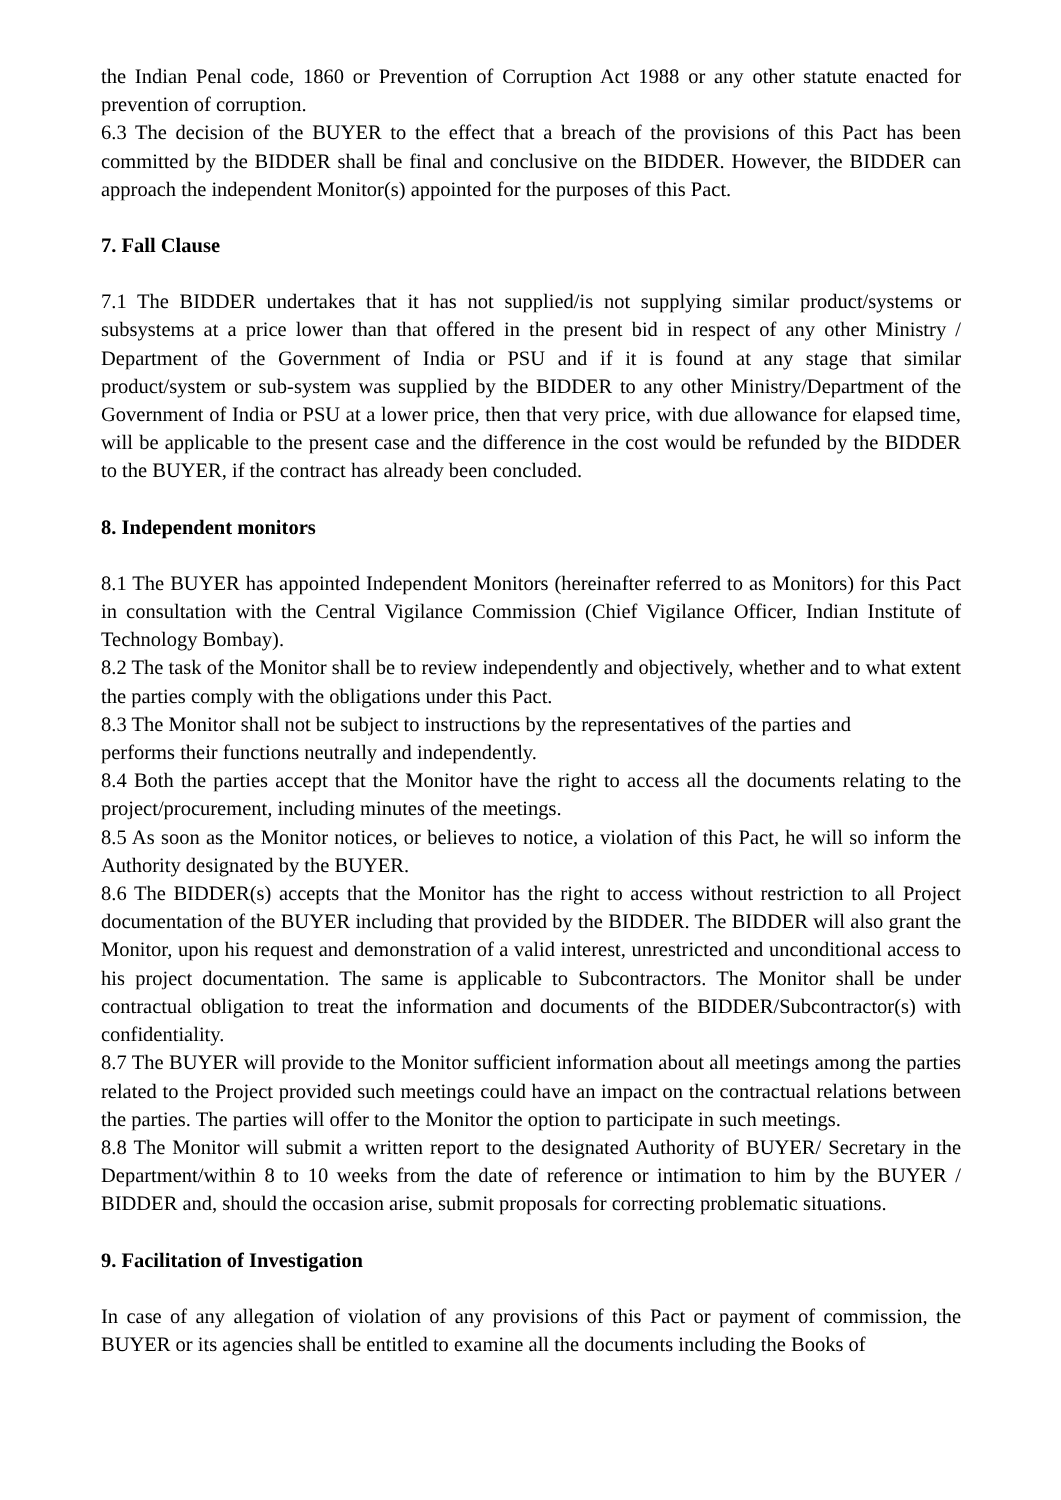the Indian Penal code, 1860 or Prevention of Corruption Act 1988 or any other statute enacted for prevention of corruption.
6.3 The decision of the BUYER to the effect that a breach of the provisions of this Pact has been committed by the BIDDER shall be final and conclusive on the BIDDER. However, the BIDDER can approach the independent Monitor(s) appointed for the purposes of this Pact.
7. Fall Clause
7.1 The BIDDER undertakes that it has not supplied/is not supplying similar product/systems or subsystems at a price lower than that offered in the present bid in respect of any other Ministry / Department of the Government of India or PSU and if it is found at any stage that similar product/system or sub-system was supplied by the BIDDER to any other Ministry/Department of the Government of India or PSU at a lower price, then that very price, with due allowance for elapsed time, will be applicable to the present case and the difference in the cost would be refunded by the BIDDER to the BUYER, if the contract has already been concluded.
8. Independent monitors
8.1 The BUYER has appointed Independent Monitors (hereinafter referred to as Monitors) for this Pact in consultation with the Central Vigilance Commission (Chief Vigilance Officer, Indian Institute of Technology Bombay).
8.2 The task of the Monitor shall be to review independently and objectively, whether and to what extent the parties comply with the obligations under this Pact.
8.3 The Monitor shall not be subject to instructions by the representatives of the parties and
performs their functions neutrally and independently.
8.4 Both the parties accept that the Monitor have the right to access all the documents relating to the project/procurement, including minutes of the meetings.
8.5 As soon as the Monitor notices, or believes to notice, a violation of this Pact, he will so inform the Authority designated by the BUYER.
8.6 The BIDDER(s) accepts that the Monitor has the right to access without restriction to all Project documentation of the BUYER including that provided by the BIDDER. The BIDDER will also grant the Monitor, upon his request and demonstration of a valid interest, unrestricted and unconditional access to his project documentation. The same is applicable to Subcontractors. The Monitor shall be under contractual obligation to treat the information and documents of the BIDDER/Subcontractor(s) with confidentiality.
8.7 The BUYER will provide to the Monitor sufficient information about all meetings among the parties related to the Project provided such meetings could have an impact on the contractual relations between the parties. The parties will offer to the Monitor the option to participate in such meetings.
8.8 The Monitor will submit a written report to the designated Authority of BUYER/ Secretary in the Department/within 8 to 10 weeks from the date of reference or intimation to him by the BUYER / BIDDER and, should the occasion arise, submit proposals for correcting problematic situations.
9. Facilitation of Investigation
In case of any allegation of violation of any provisions of this Pact or payment of commission, the BUYER or its agencies shall be entitled to examine all the documents including the Books of